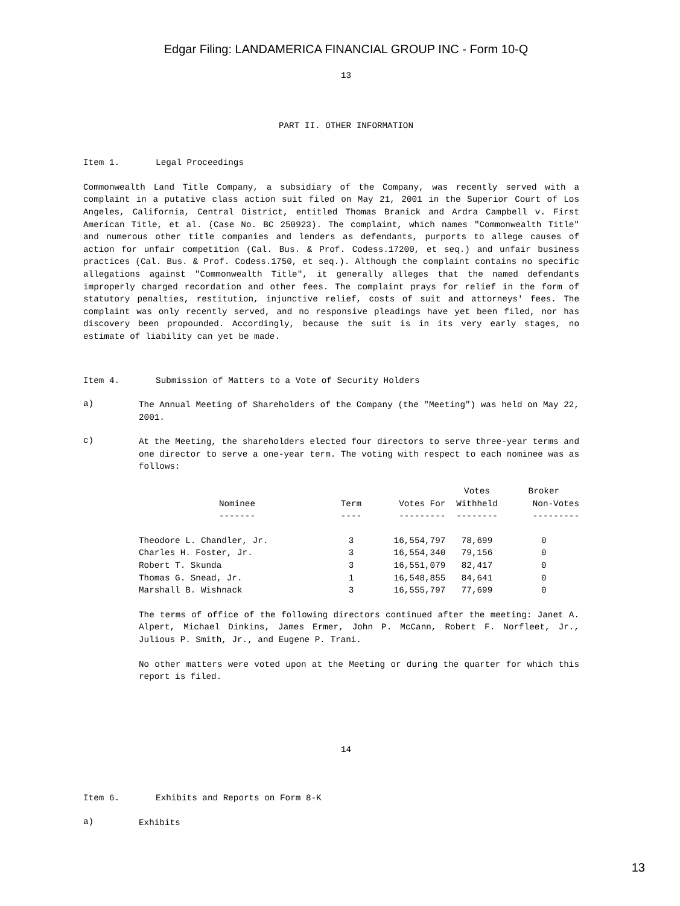Edgar Filing: LANDAMERICA FINANCIAL GROUP INC - Form 10-Q
13
PART II. OTHER INFORMATION
Item 1. Legal Proceedings
Commonwealth Land Title Company, a subsidiary of the Company, was recently served with a complaint in a putative class action suit filed on May 21, 2001 in the Superior Court of Los Angeles, California, Central District, entitled Thomas Branick and Ardra Campbell v. First American Title, et al. (Case No. BC 250923). The complaint, which names "Commonwealth Title" and numerous other title companies and lenders as defendants, purports to allege causes of action for unfair competition (Cal. Bus. & Prof. Codess.17200, et seq.) and unfair business practices (Cal. Bus. & Prof. Codess.1750, et seq.). Although the complaint contains no specific allegations against "Commonwealth Title", it generally alleges that the named defendants improperly charged recordation and other fees. The complaint prays for relief in the form of statutory penalties, restitution, injunctive relief, costs of suit and attorneys' fees. The complaint was only recently served, and no responsive pleadings have yet been filed, nor has discovery been propounded. Accordingly, because the suit is in its very early stages, no estimate of liability can yet be made.
Item 4. Submission of Matters to a Vote of Security Holders
a)
The Annual Meeting of Shareholders of the Company (the "Meeting") was held on May 22, 2001.
c)
At the Meeting, the shareholders elected four directors to serve three-year terms and one director to serve a one-year term. The voting with respect to each nominee was as follows:
| | | | Votes | Broker |
| --- | --- | --- | --- | --- |
| Nominee | Term | Votes For | Withheld | Non-Votes |
| ------- | ---- | --------- | -------- | --------- |
| Theodore L. Chandler, Jr. | 3 | 16,554,797 | 78,699 | 0 |
| Charles H. Foster, Jr. | 3 | 16,554,340 | 79,156 | 0 |
| Robert T. Skunda | 3 | 16,551,079 | 82,417 | 0 |
| Thomas G. Snead, Jr. | 1 | 16,548,855 | 84,641 | 0 |
| Marshall B. Wishnack | 3 | 16,555,797 | 77,699 | 0 |
The terms of office of the following directors continued after the meeting: Janet A. Alpert, Michael Dinkins, James Ermer, John P. McCann, Robert F. Norfleet, Jr., Julious P. Smith, Jr., and Eugene P. Trani.
No other matters were voted upon at the Meeting or during the quarter for which this report is filed.
14
Item 6. Exhibits and Reports on Form 8-K
a)
Exhibits
13